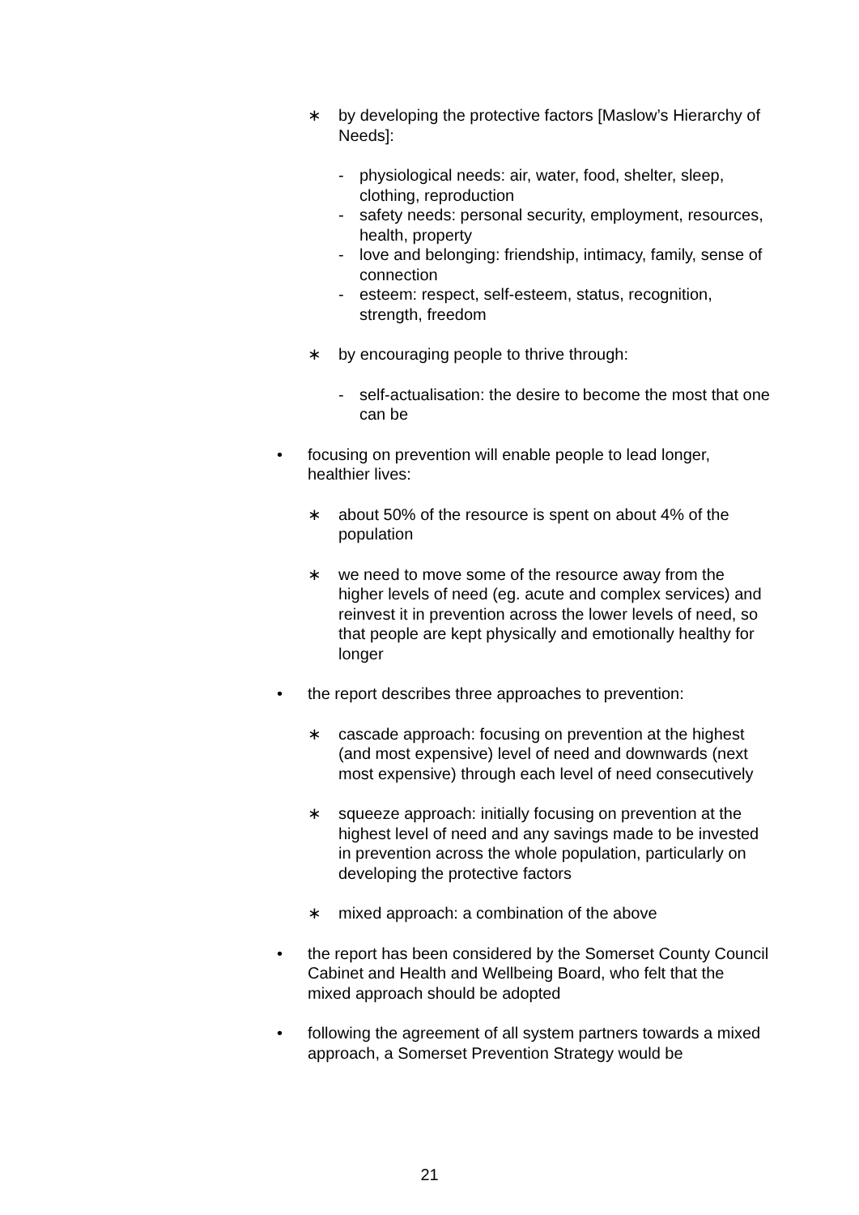∗ by developing the protective factors [Maslow’s Hierarchy of Needs]:
- physiological needs: air, water, food, shelter, sleep, clothing, reproduction
- safety needs: personal security, employment, resources, health, property
- love and belonging: friendship, intimacy, family, sense of connection
- esteem: respect, self-esteem, status, recognition, strength, freedom
∗ by encouraging people to thrive through:
- self-actualisation: the desire to become the most that one can be
• focusing on prevention will enable people to lead longer, healthier lives:
∗ about 50% of the resource is spent on about 4% of the population
∗ we need to move some of the resource away from the higher levels of need (eg. acute and complex services) and reinvest it in prevention across the lower levels of need, so that people are kept physically and emotionally healthy for longer
• the report describes three approaches to prevention:
∗ cascade approach: focusing on prevention at the highest (and most expensive) level of need and downwards (next most expensive) through each level of need consecutively
∗ squeeze approach: initially focusing on prevention at the highest level of need and any savings made to be invested in prevention across the whole population, particularly on developing the protective factors
∗ mixed approach: a combination of the above
• the report has been considered by the Somerset County Council Cabinet and Health and Wellbeing Board, who felt that the mixed approach should be adopted
• following the agreement of all system partners towards a mixed approach, a Somerset Prevention Strategy would be
21